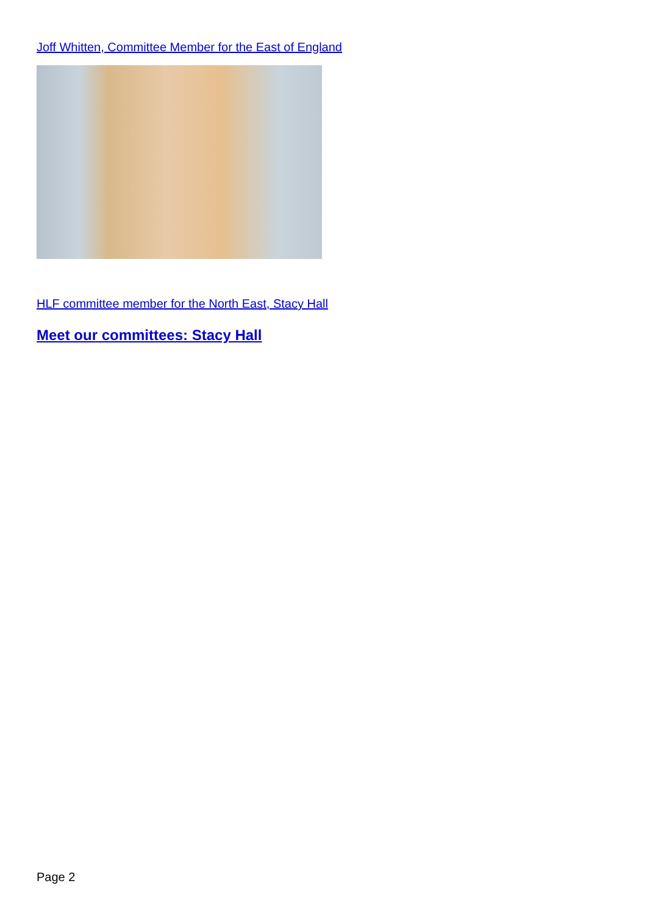Joff Whitten, Committee Member for the East of England
HLF committee member for the North East, Stacy Hall
Meet our committees: Stacy Hall
Page 2